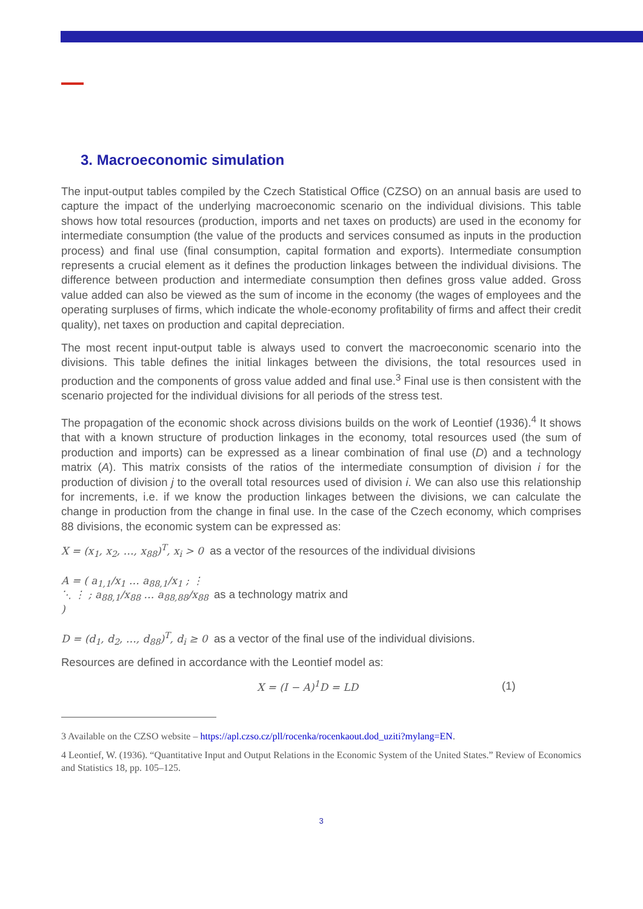3. Macroeconomic simulation
The input-output tables compiled by the Czech Statistical Office (CZSO) on an annual basis are used to capture the impact of the underlying macroeconomic scenario on the individual divisions. This table shows how total resources (production, imports and net taxes on products) are used in the economy for intermediate consumption (the value of the products and services consumed as inputs in the production process) and final use (final consumption, capital formation and exports). Intermediate consumption represents a crucial element as it defines the production linkages between the individual divisions. The difference between production and intermediate consumption then defines gross value added. Gross value added can also be viewed as the sum of income in the economy (the wages of employees and the operating surpluses of firms, which indicate the whole-economy profitability of firms and affect their credit quality), net taxes on production and capital depreciation.
The most recent input-output table is always used to convert the macroeconomic scenario into the divisions. This table defines the initial linkages between the divisions, the total resources used in production and the components of gross value added and final use.<sup>3</sup> Final use is then consistent with the scenario projected for the individual divisions for all periods of the stress test.
The propagation of the economic shock across divisions builds on the work of Leontief (1936).<sup>4</sup> It shows that with a known structure of production linkages in the economy, total resources used (the sum of production and imports) can be expressed as a linear combination of final use (D) and a technology matrix (A). This matrix consists of the ratios of the intermediate consumption of division i for the production of division j to the overall total resources used of division i. We can also use this relationship for increments, i.e. if we know the production linkages between the divisions, we can calculate the change in production from the change in final use. In the case of the Czech economy, which comprises 88 divisions, the economic system can be expressed as:
X = (x<sub>1</sub>, x<sub>2</sub>, …, x<sub>88</sub>)<sup>T</sup>, x<sub>i</sub> > 0 as a vector of the resources of the individual divisions
A = ( a<sub>1,1</sub>/x<sub>1</sub> … a<sub>88,1</sub>/x<sub>1</sub> ; ⋮ ⋱ ⋮ ; a<sub>88,1</sub>/x<sub>88</sub> … a<sub>88,88</sub>/x<sub>88</sub> ) as a technology matrix and
D = (d<sub>1</sub>, d<sub>2</sub>, …, d<sub>88</sub>)<sup>T</sup>, d<sub>i</sub> ≥ 0 as a vector of the final use of the individual divisions.
Resources are defined in accordance with the Leontief model as:
X = (I − A)<sup>1</sup>D = LD (1)
3 Available on the CZSO website – https://apl.czso.cz/pll/rocenka/rocenkaout.dod_uziti?mylang=EN.
4 Leontief, W. (1936). “Quantitative Input and Output Relations in the Economic System of the United States.” Review of Economics and Statistics 18, pp. 105–125.
3